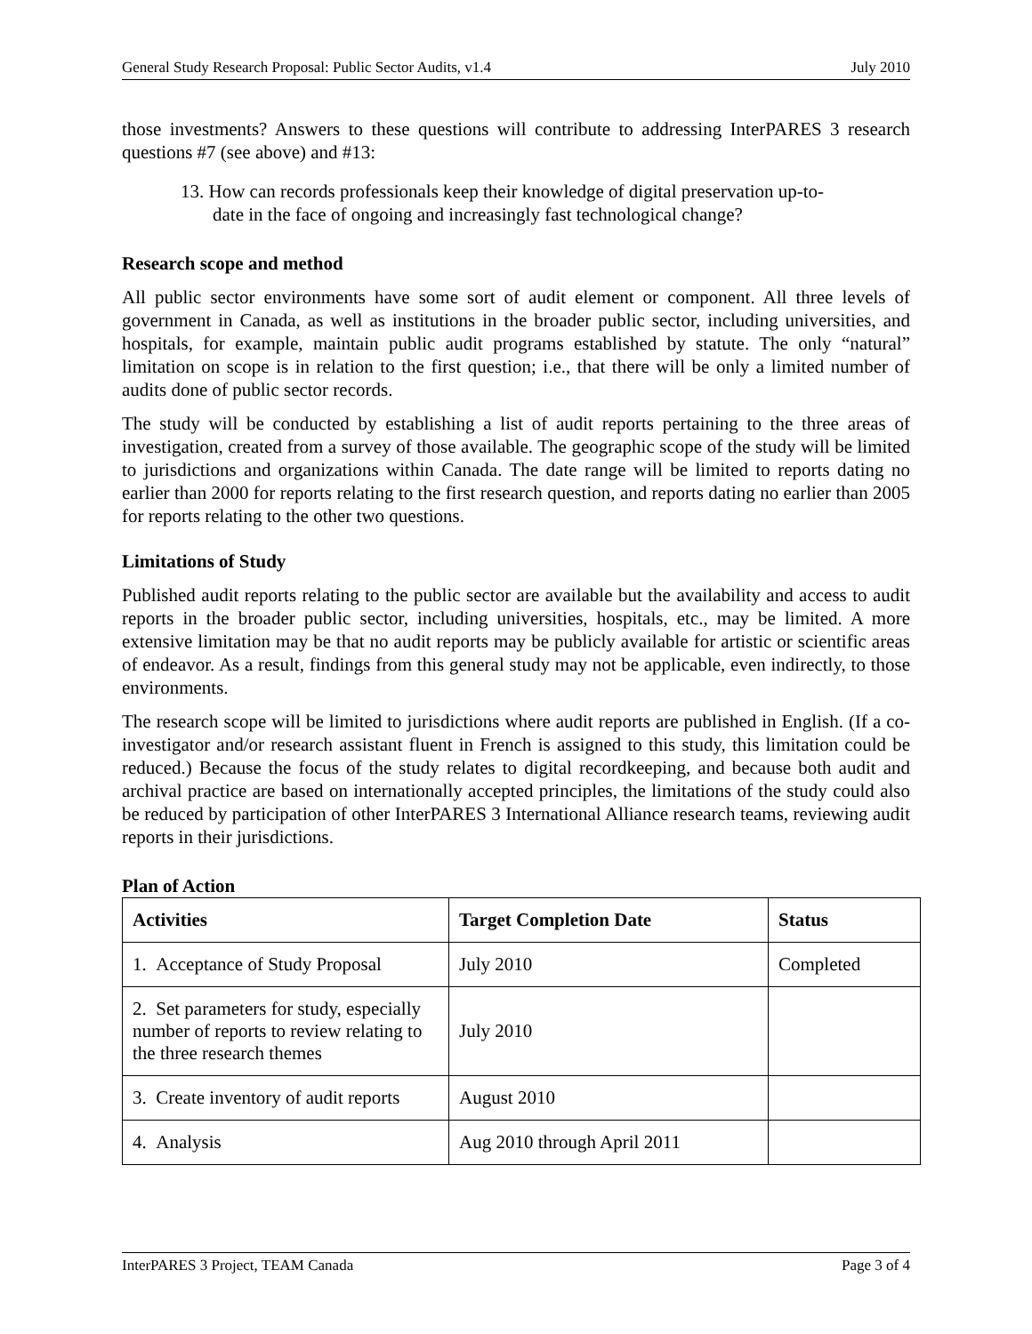General Study Research Proposal: Public Sector Audits, v1.4 July 2010
those investments? Answers to these questions will contribute to addressing InterPARES 3 research questions #7 (see above) and #13:
13. How can records professionals keep their knowledge of digital preservation up-to-date in the face of ongoing and increasingly fast technological change?
Research scope and method
All public sector environments have some sort of audit element or component. All three levels of government in Canada, as well as institutions in the broader public sector, including universities, and hospitals, for example, maintain public audit programs established by statute. The only “natural” limitation on scope is in relation to the first question; i.e., that there will be only a limited number of audits done of public sector records.
The study will be conducted by establishing a list of audit reports pertaining to the three areas of investigation, created from a survey of those available. The geographic scope of the study will be limited to jurisdictions and organizations within Canada. The date range will be limited to reports dating no earlier than 2000 for reports relating to the first research question, and reports dating no earlier than 2005 for reports relating to the other two questions.
Limitations of Study
Published audit reports relating to the public sector are available but the availability and access to audit reports in the broader public sector, including universities, hospitals, etc., may be limited. A more extensive limitation may be that no audit reports may be publicly available for artistic or scientific areas of endeavor. As a result, findings from this general study may not be applicable, even indirectly, to those environments.
The research scope will be limited to jurisdictions where audit reports are published in English. (If a co-investigator and/or research assistant fluent in French is assigned to this study, this limitation could be reduced.) Because the focus of the study relates to digital recordkeeping, and because both audit and archival practice are based on internationally accepted principles, the limitations of the study could also be reduced by participation of other InterPARES 3 International Alliance research teams, reviewing audit reports in their jurisdictions.
Plan of Action
| Activities | Target Completion Date | Status |
| --- | --- | --- |
| 1. Acceptance of Study Proposal | July 2010 | Completed |
| 2. Set parameters for study, especially number of reports to review relating to the three research themes | July 2010 | |
| 3. Create inventory of audit reports | August 2010 | |
| 4. Analysis | Aug 2010 through April 2011 | |
InterPARES 3 Project, TEAM Canada Page 3 of 4